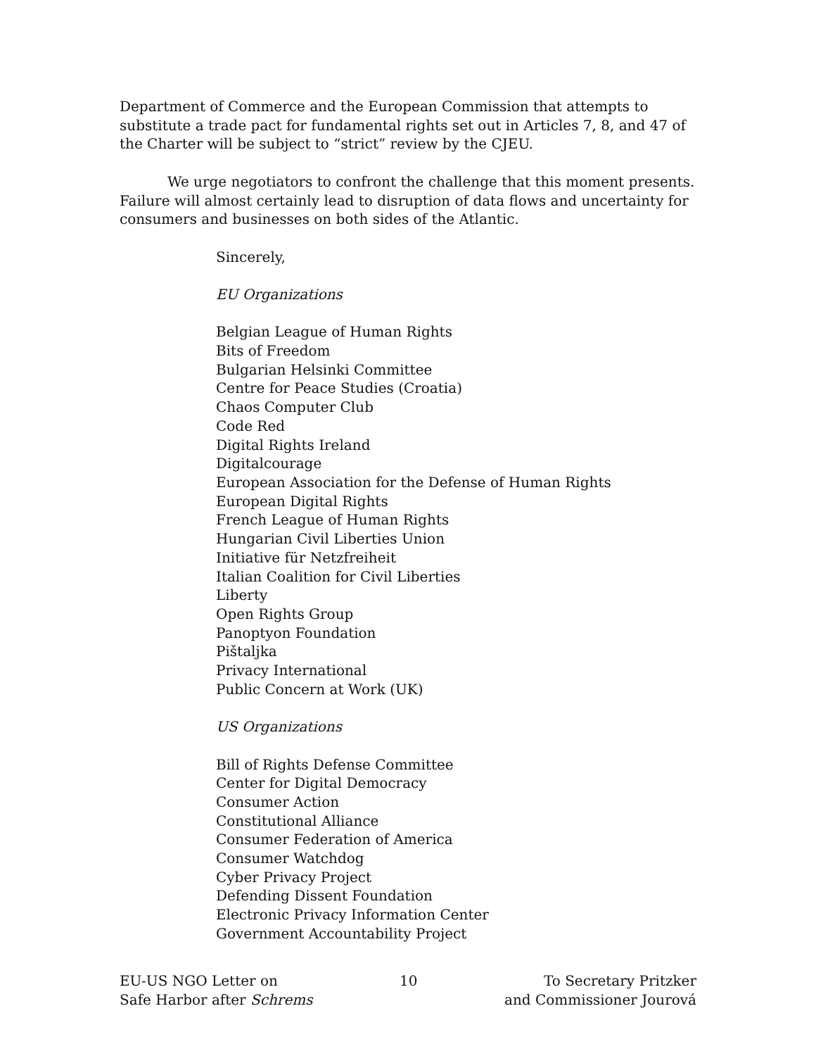Department of Commerce and the European Commission that attempts to substitute a trade pact for fundamental rights set out in Articles 7, 8, and 47 of the Charter will be subject to “strict” review by the CJEU.
We urge negotiators to confront the challenge that this moment presents. Failure will almost certainly lead to disruption of data flows and uncertainty for consumers and businesses on both sides of the Atlantic.
Sincerely,
EU Organizations
Belgian League of Human Rights
Bits of Freedom
Bulgarian Helsinki Committee
Centre for Peace Studies (Croatia)
Chaos Computer Club
Code Red
Digital Rights Ireland
Digitalcourage
European Association for the Defense of Human Rights
European Digital Rights
French League of Human Rights
Hungarian Civil Liberties Union
Initiative für Netzfreiheit
Italian Coalition for Civil Liberties
Liberty
Open Rights Group
Panoptyon Foundation
Pištaljka
Privacy International
Public Concern at Work (UK)
US Organizations
Bill of Rights Defense Committee
Center for Digital Democracy
Consumer Action
Constitutional Alliance
Consumer Federation of America
Consumer Watchdog
Cyber Privacy Project
Defending Dissent Foundation
Electronic Privacy Information Center
Government Accountability Project
EU-US NGO Letter on
Safe Harbor after Schrems
10 To Secretary Pritzker
and Commissioner Jourová